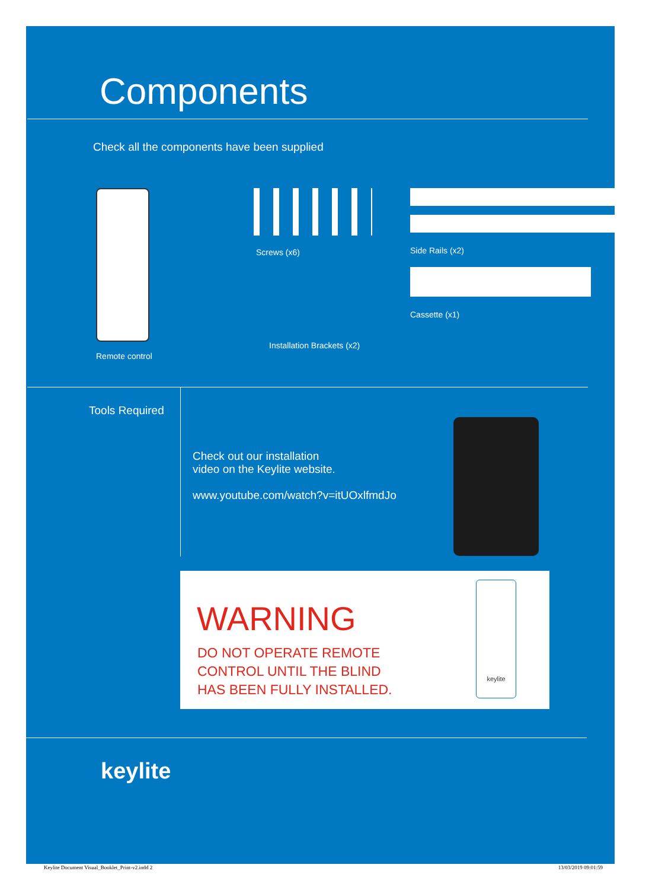Components
Check all the components have been supplied
Remote control
Screws (x6)
Installation Brackets (x2)
Side Rails (x2)
Cassette (x1)
Tools Required
Check out our installation
video on the Keylite website.
www.youtube.com/watch?v=itUOxlfmdJo
WARNING
DO NOT OPERATE REMOTE
CONTROL UNTIL THE BLIND
HAS BEEN FULLY INSTALLED.
keylite
keylite
Keylite Document Visual_Booklet_Print-v2.indd 2
13/03/2019 09:01:59